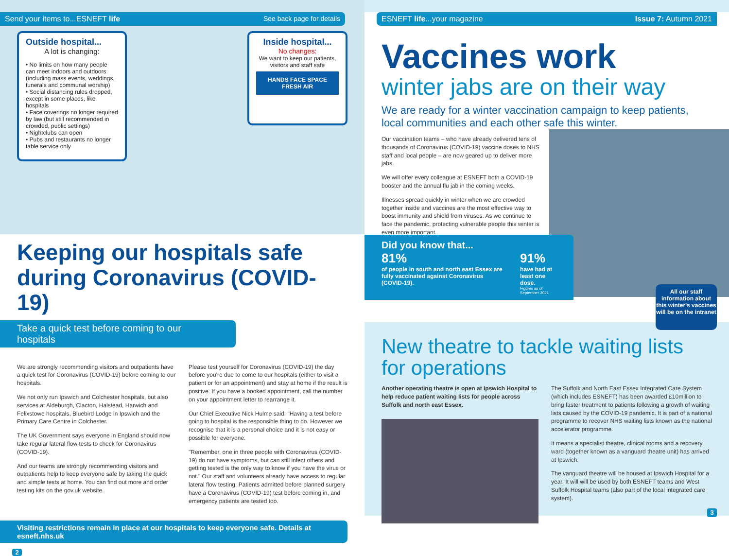Send your items to...ESNEFT life See back page for details
Outside hospital...
A lot is changing:
• No limits on how many people can meet indoors and outdoors (including mass events, weddings, funerals and communal worship)
• Social distancing rules dropped, except in some places, like hospitals
• Face coverings no longer required by law (but still recommended in crowded, public settings)
• Nightclubs can open
• Pubs and restaurants no longer table service only
Inside hospital...
No changes:
We want to keep our patients, visitors and staff safe
HANDS FACE SPACE
FRESH AIR
Keeping our hospitals safe during Coronavirus (COVID-19)
Take a quick test before coming to our hospitals
We are strongly recommending visitors and outpatients have a quick test for Coronavirus (COVID-19) before coming to our hospitals.
We not only run Ipswich and Colchester hospitals, but also services at Aldeburgh, Clacton, Halstead, Harwich and Felixstowe hospitals, Bluebird Lodge in Ipswich and the Primary Care Centre in Colchester.
The UK Government says everyone in England should now take regular lateral flow tests to check for Coronavirus (COVID-19).
And our teams are strongly recommending visitors and outpatients help to keep everyone safe by taking the quick and simple tests at home. You can find out more and order testing kits on the gov.uk website.
Please test yourself for Coronavirus (COVID-19) the day before you're due to come to our hospitals (either to visit a patient or for an appointment) and stay at home if the result is positive. If you have a booked appointment, call the number on your appointment letter to rearrange it.
Our Chief Executive Nick Hulme said: "Having a test before going to hospital is the responsible thing to do. However we recognise that it is a personal choice and it is not easy or possible for everyone.
"Remember, one in three people with Coronavirus (COVID-19) do not have symptoms, but can still infect others and getting tested is the only way to know if you have the virus or not." Our staff and volunteers already have access to regular lateral flow testing. Patients admitted before planned surgery have a Coronavirus (COVID-19) test before coming in, and emergency patients are tested too.
Visiting restrictions remain in place at our hospitals to keep everyone safe. Details at esneft.nhs.uk
2
ESNEFT life...your magazine Issue 7: Autumn 2021
Vaccines work
winter jabs are on their way
We are ready for a winter vaccination campaign to keep patients, local communities and each other safe this winter.
Our vaccination teams – who have already delivered tens of thousands of Coronavirus (COVID-19) vaccine doses to NHS staff and local people – are now geared up to deliver more jabs.
We will offer every colleague at ESNEFT both a COVID-19 booster and the annual flu jab in the coming weeks.
Illnesses spread quickly in winter when we are crowded together inside and vaccines are the most effective way to boost immunity and shield from viruses. As we continue to face the pandemic, protecting vulnerable people this winter is even more important.
Did you know that...
81%
of people in south and north east Essex are fully vaccinated against Coronavirus (COVID-19).
91%
have had at least one dose.
Figures as of September 2021
All our staff information about this winter's vaccines will be on the intranet
New theatre to tackle waiting lists for operations
Another operating theatre is open at Ipswich Hospital to help reduce patient waiting lists for people across Suffolk and north east Essex.
The Suffolk and North East Essex Integrated Care System (which includes ESNEFT) has been awarded £10million to bring faster treatment to patients following a growth of waiting lists caused by the COVID-19 pandemic. It is part of a national programme to recover NHS waiting lists known as the national accelerator programme.
It means a specialist theatre, clinical rooms and a recovery ward (together known as a vanguard theatre unit) has arrived at Ipswich.
The vanguard theatre will be housed at Ipswich Hospital for a year. It will will be used by both ESNEFT teams and West Suffolk Hospital teams (also part of the local integrated care system).
3